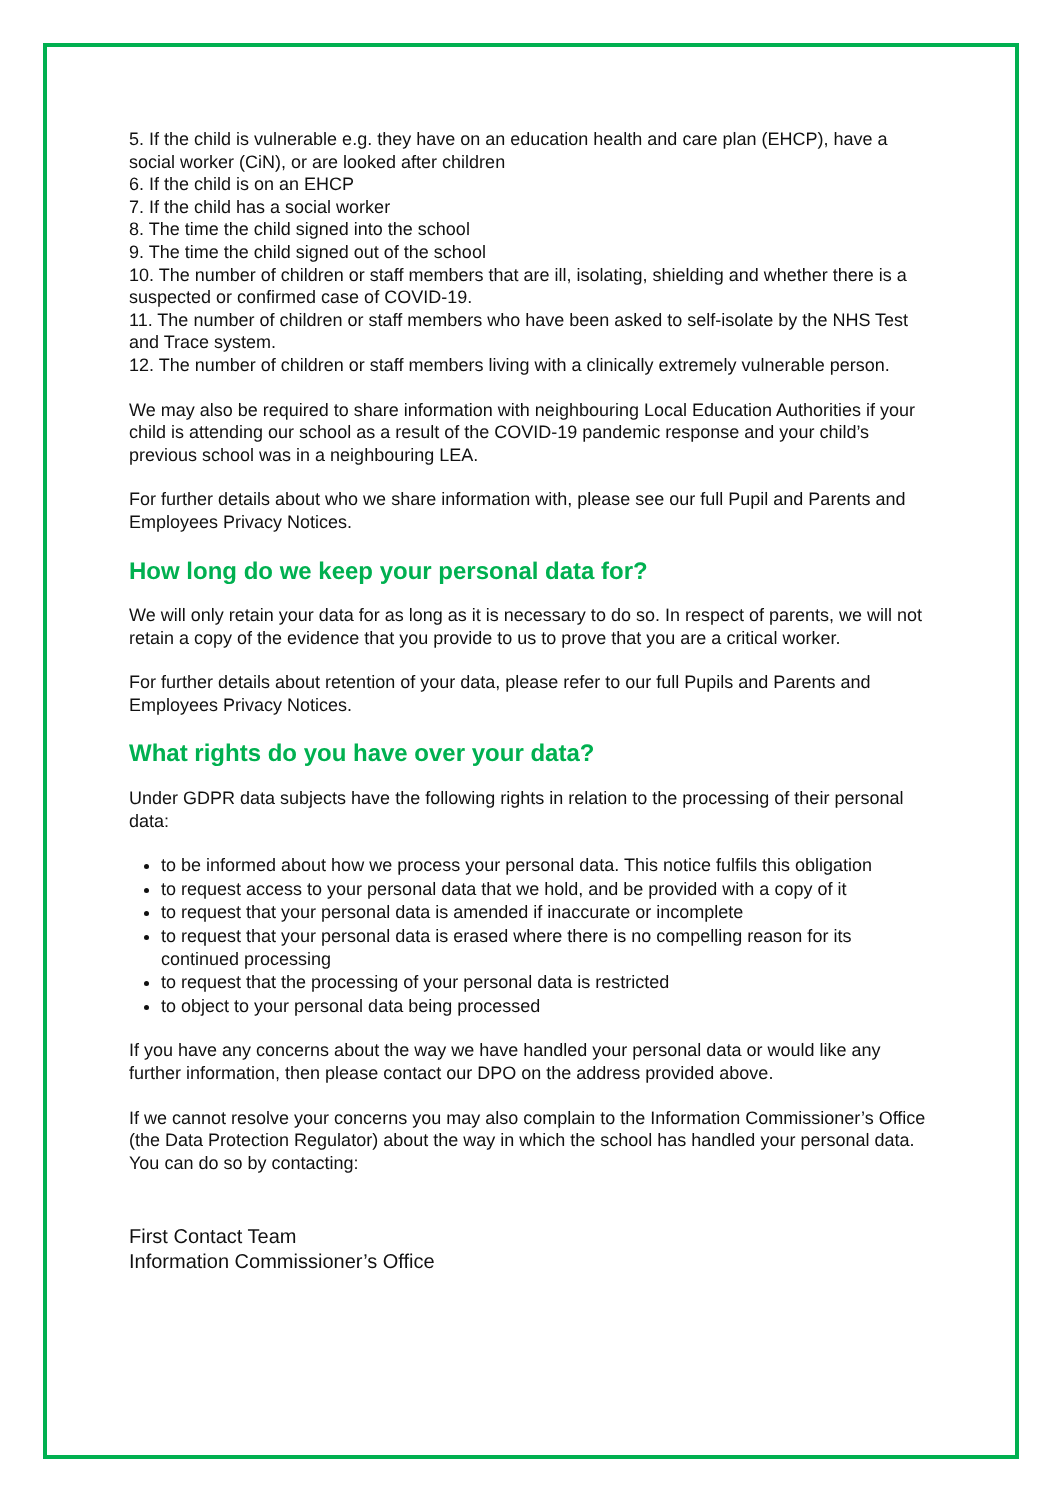5. If the child is vulnerable e.g. they have on an education health and care plan (EHCP), have a social worker (CiN), or are looked after children
6. If the child is on an EHCP
7. If the child has a social worker
8. The time the child signed into the school
9. The time the child signed out of the school
10. The number of children or staff members that are ill, isolating, shielding and whether there is a suspected or confirmed case of COVID-19.
11. The number of children or staff members who have been asked to self-isolate by the NHS Test and Trace system.
12. The number of children or staff members living with a clinically extremely vulnerable person.
We may also be required to share information with neighbouring Local Education Authorities if your child is attending our school as a result of the COVID-19 pandemic response and your child’s previous school was in a neighbouring LEA.
For further details about who we share information with, please see our full Pupil and Parents and Employees Privacy Notices.
How long do we keep your personal data for?
We will only retain your data for as long as it is necessary to do so. In respect of parents, we will not retain a copy of the evidence that you provide to us to prove that you are a critical worker.
For further details about retention of your data, please refer to our full Pupils and Parents and Employees Privacy Notices.
What rights do you have over your data?
Under GDPR data subjects have the following rights in relation to the processing of their personal data:
to be informed about how we process your personal data. This notice fulfils this obligation
to request access to your personal data that we hold, and be provided with a copy of it
to request that your personal data is amended if inaccurate or incomplete
to request that your personal data is erased where there is no compelling reason for its continued processing
to request that the processing of your personal data is restricted
to object to your personal data being processed
If you have any concerns about the way we have handled your personal data or would like any further information, then please contact our DPO on the address provided above.
If we cannot resolve your concerns you may also complain to the Information Commissioner’s Office (the Data Protection Regulator) about the way in which the school has handled your personal data. You can do so by contacting:
First Contact Team
Information Commissioner’s Office